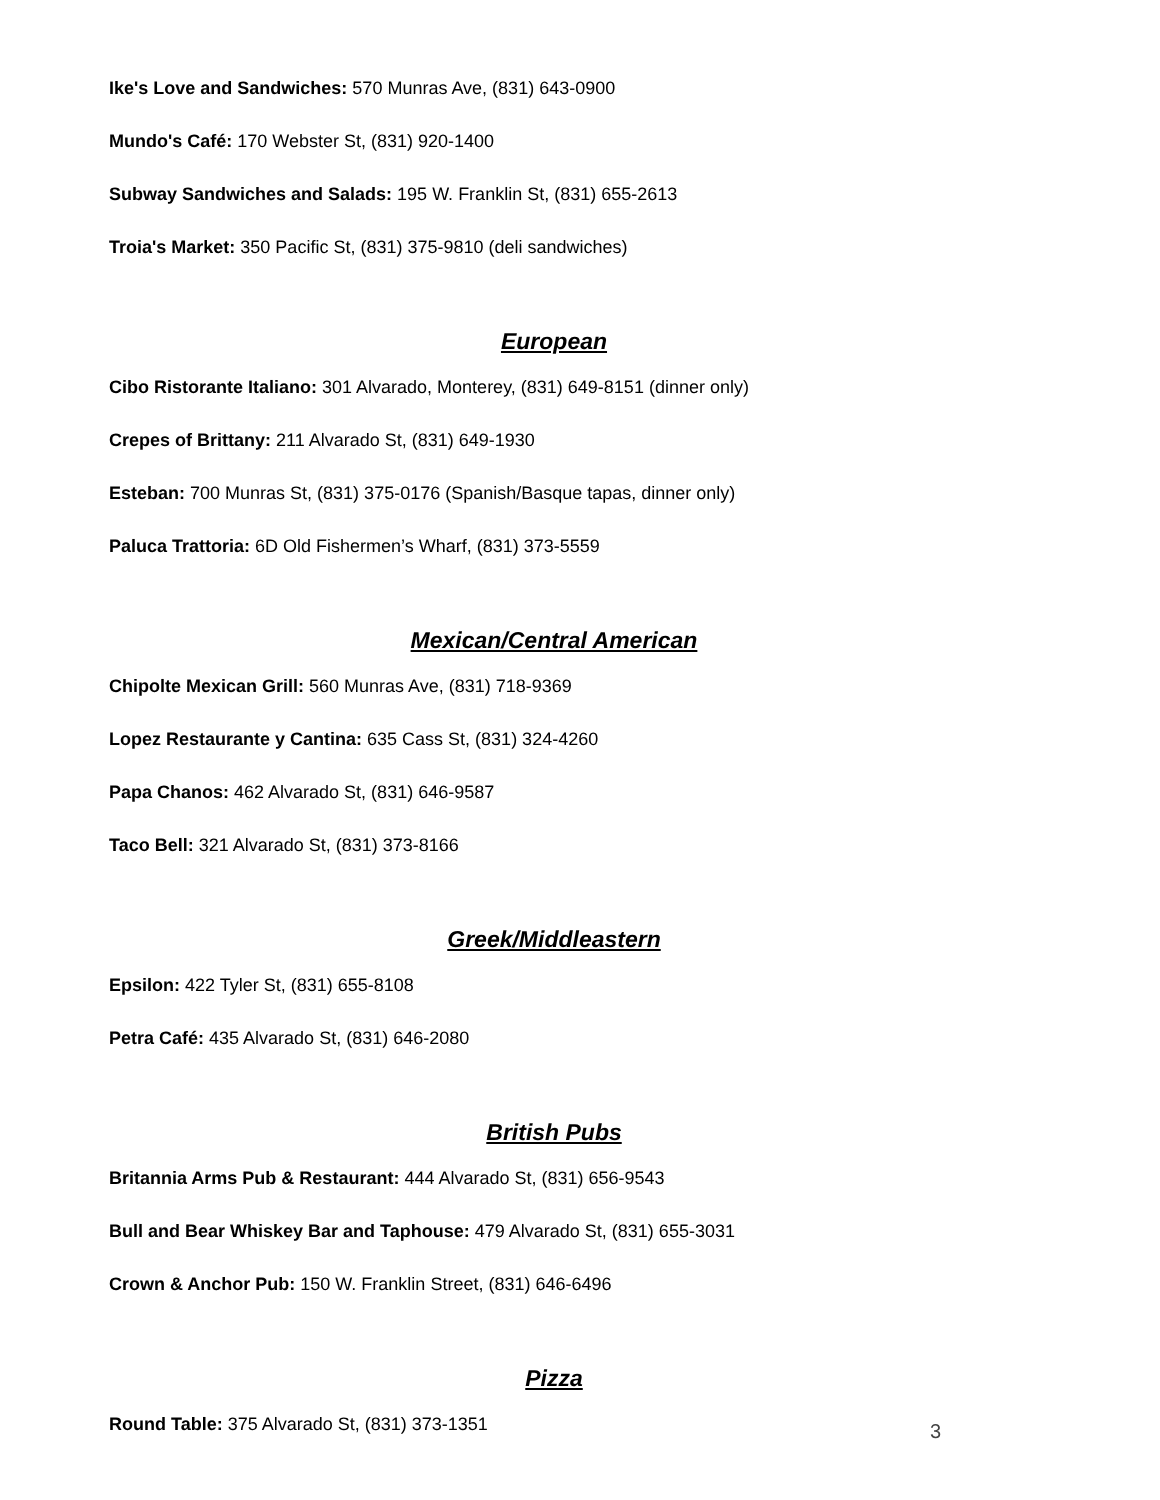Ike's Love and Sandwiches: 570 Munras Ave, (831) 643-0900
Mundo's Café: 170 Webster St, (831) 920-1400
Subway Sandwiches and Salads: 195 W. Franklin St, (831) 655-2613
Troia's Market: 350 Pacific St, (831) 375-9810 (deli sandwiches)
European
Cibo Ristorante Italiano: 301 Alvarado, Monterey, (831) 649-8151 (dinner only)
Crepes of Brittany: 211 Alvarado St, (831) 649-1930
Esteban: 700 Munras St, (831) 375-0176 (Spanish/Basque tapas, dinner only)
Paluca Trattoria: 6D Old Fishermen’s Wharf, (831) 373-5559
Mexican/Central American
Chipolte Mexican Grill: 560 Munras Ave, (831) 718-9369
Lopez Restaurante y Cantina: 635 Cass St, (831) 324-4260
Papa Chanos: 462 Alvarado St, (831) 646-9587
Taco Bell: 321 Alvarado St, (831) 373-8166
Greek/Middleastern
Epsilon: 422 Tyler St, (831) 655-8108
Petra Café: 435 Alvarado St, (831) 646-2080
British Pubs
Britannia Arms Pub & Restaurant: 444 Alvarado St, (831) 656-9543
Bull and Bear Whiskey Bar and Taphouse: 479 Alvarado St, (831) 655-3031
Crown & Anchor Pub: 150 W. Franklin Street, (831) 646-6496
Pizza
Round Table: 375 Alvarado St, (831) 373-1351
3